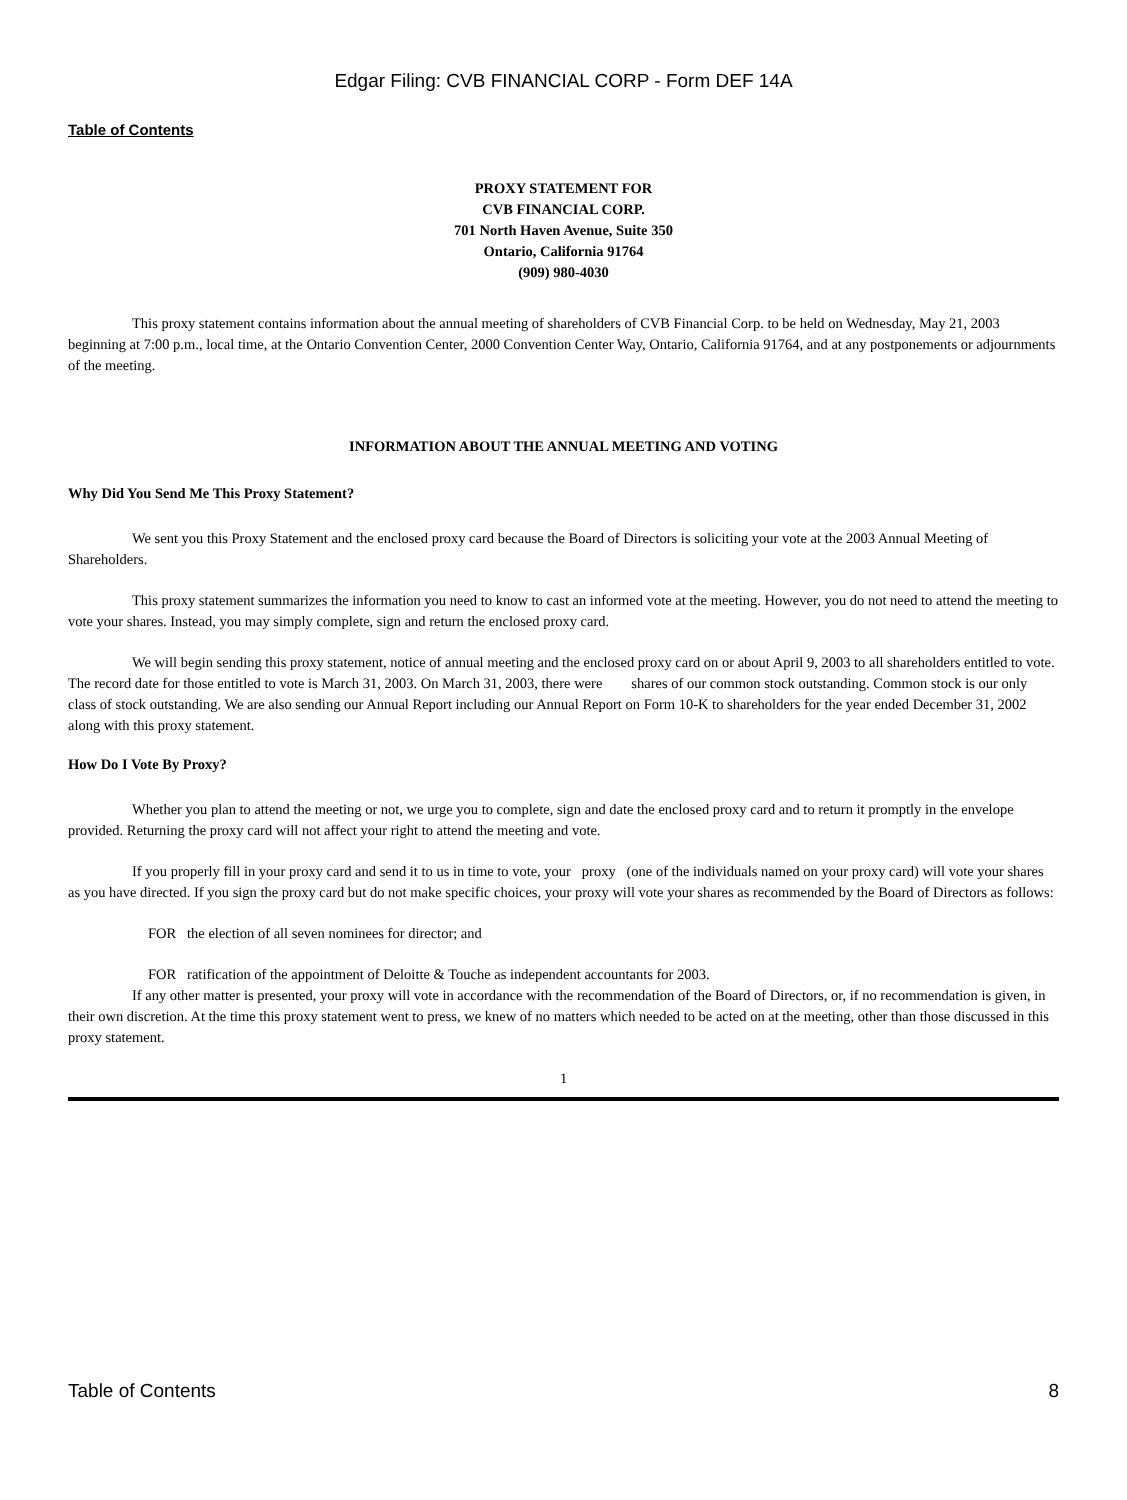Edgar Filing: CVB FINANCIAL CORP - Form DEF 14A
Table of Contents
PROXY STATEMENT FOR
CVB FINANCIAL CORP.
701 North Haven Avenue, Suite 350
Ontario, California 91764
(909) 980-4030
This proxy statement contains information about the annual meeting of shareholders of CVB Financial Corp. to be held on Wednesday, May 21, 2003 beginning at 7:00 p.m., local time, at the Ontario Convention Center, 2000 Convention Center Way, Ontario, California 91764, and at any postponements or adjournments of the meeting.
INFORMATION ABOUT THE ANNUAL MEETING AND VOTING
Why Did You Send Me This Proxy Statement?
We sent you this Proxy Statement and the enclosed proxy card because the Board of Directors is soliciting your vote at the 2003 Annual Meeting of Shareholders.
This proxy statement summarizes the information you need to know to cast an informed vote at the meeting. However, you do not need to attend the meeting to vote your shares. Instead, you may simply complete, sign and return the enclosed proxy card.
We will begin sending this proxy statement, notice of annual meeting and the enclosed proxy card on or about April 9, 2003 to all shareholders entitled to vote. The record date for those entitled to vote is March 31, 2003. On March 31, 2003, there were shares of our common stock outstanding. Common stock is our only class of stock outstanding. We are also sending our Annual Report including our Annual Report on Form 10-K to shareholders for the year ended December 31, 2002 along with this proxy statement.
How Do I Vote By Proxy?
Whether you plan to attend the meeting or not, we urge you to complete, sign and date the enclosed proxy card and to return it promptly in the envelope provided. Returning the proxy card will not affect your right to attend the meeting and vote.
If you properly fill in your proxy card and send it to us in time to vote, your proxy (one of the individuals named on your proxy card) will vote your shares as you have directed. If you sign the proxy card but do not make specific choices, your proxy will vote your shares as recommended by the Board of Directors as follows:
FOR the election of all seven nominees for director; and
FOR ratification of the appointment of Deloitte & Touche as independent accountants for 2003.
If any other matter is presented, your proxy will vote in accordance with the recommendation of the Board of Directors, or, if no recommendation is given, in their own discretion. At the time this proxy statement went to press, we knew of no matters which needed to be acted on at the meeting, other than those discussed in this proxy statement.
1
Table of Contents 8